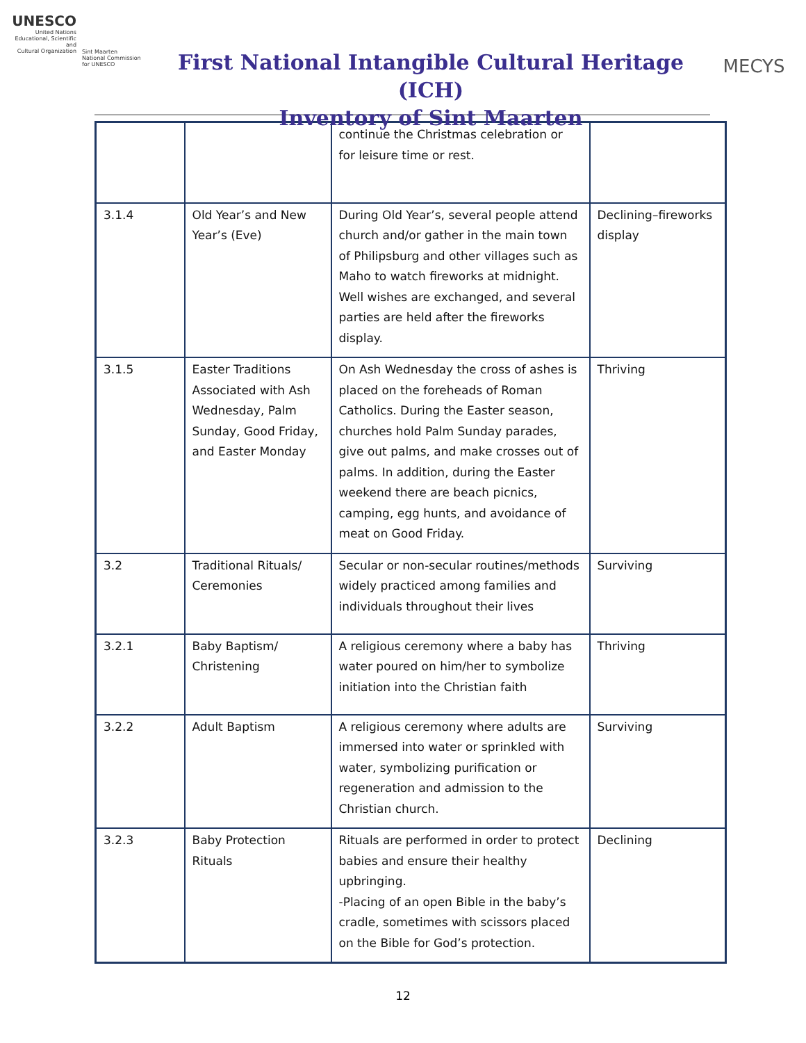UNESCO
United Nations
Educational, Scientific and
Cultural Organization
Sint Maarten
National Commission
for UNESCO
First National Intangible Cultural Heritage (ICH)
Inventory of Sint Maarten
MECYS
| | | continue the Christmas celebration or for leisure time or rest. | |
| 3.1.4 | Old Year’s and New Year’s (Eve) | During Old Year’s, several people attend church and/or gather in the main town of Philipsburg and other villages such as Maho to watch fireworks at midnight. Well wishes are exchanged, and several parties are held after the fireworks display. | Declining–fireworks display |
| 3.1.5 | Easter Traditions Associated with Ash Wednesday, Palm Sunday, Good Friday, and Easter Monday | On Ash Wednesday the cross of ashes is placed on the foreheads of Roman Catholics. During the Easter season, churches hold Palm Sunday parades, give out palms, and make crosses out of palms. In addition, during the Easter weekend there are beach picnics, camping, egg hunts, and avoidance of meat on Good Friday. | Thriving |
| 3.2 | Traditional Rituals/ Ceremonies | Secular or non-secular routines/methods widely practiced among families and individuals throughout their lives | Surviving |
| 3.2.1 | Baby Baptism/ Christening | A religious ceremony where a baby has water poured on him/her to symbolize initiation into the Christian faith | Thriving |
| 3.2.2 | Adult Baptism | A religious ceremony where adults are immersed into water or sprinkled with water, symbolizing purification or regeneration and admission to the Christian church. | Surviving |
| 3.2.3 | Baby Protection Rituals | Rituals are performed in order to protect babies and ensure their healthy upbringing. -Placing of an open Bible in the baby’s cradle, sometimes with scissors placed on the Bible for God’s protection. | Declining |
12